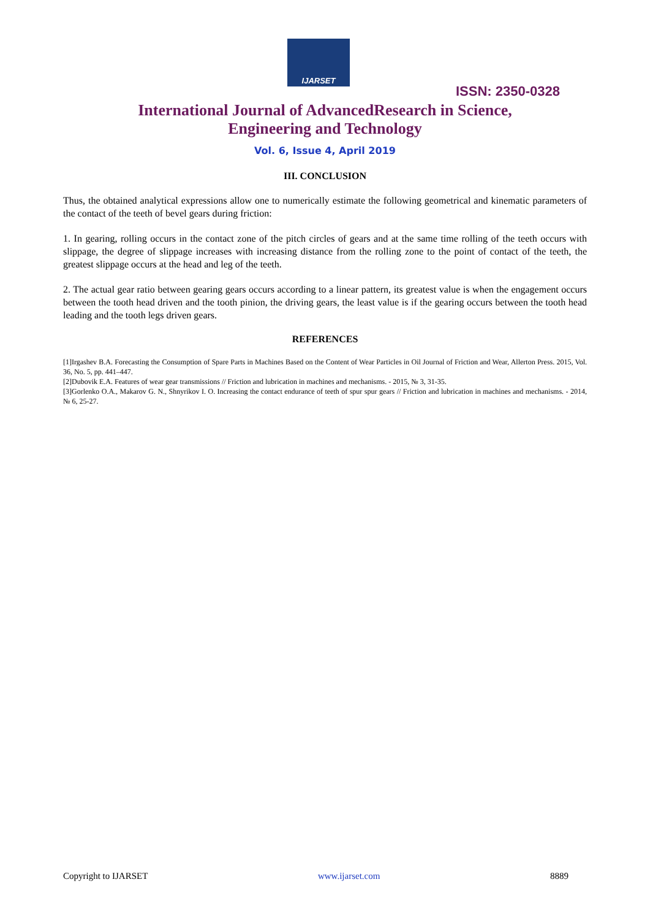IJARSET
ISSN: 2350-0328
International Journal of AdvancedResearch in Science,
Engineering and Technology
Vol. 6, Issue 4, April 2019
III. CONCLUSION
Thus, the obtained analytical expressions allow one to numerically estimate the following geometrical and kinematic parameters of the contact of the teeth of bevel gears during friction:
1. In gearing, rolling occurs in the contact zone of the pitch circles of gears and at the same time rolling of the teeth occurs with slippage, the degree of slippage increases with increasing distance from the rolling zone to the point of contact of the teeth, the greatest slippage occurs at the head and leg of the teeth.
2. The actual gear ratio between gearing gears occurs according to a linear pattern, its greatest value is when the engagement occurs between the tooth head driven and the tooth pinion, the driving gears, the least value is if the gearing occurs between the tooth head leading and the tooth legs driven gears.
REFERENCES
[1]Irgashev B.A. Forecasting the Consumption of Spare Parts in Machines Based on the Content of Wear Particles in Oil Journal of Friction and Wear, Allerton Press. 2015, Vol. 36, No. 5, pp. 441–447.
[2]Dubovik E.A. Features of wear gear transmissions // Friction and lubrication in machines and mechanisms. - 2015, № 3, 31-35.
[3]Gorlenko O.A., Makarov G. N., Shnyrikov I. O. Increasing the contact endurance of teeth of spur spur gears // Friction and lubrication in machines and mechanisms. - 2014, № 6, 25-27.
Copyright to IJARSET www.ijarset.com 8889